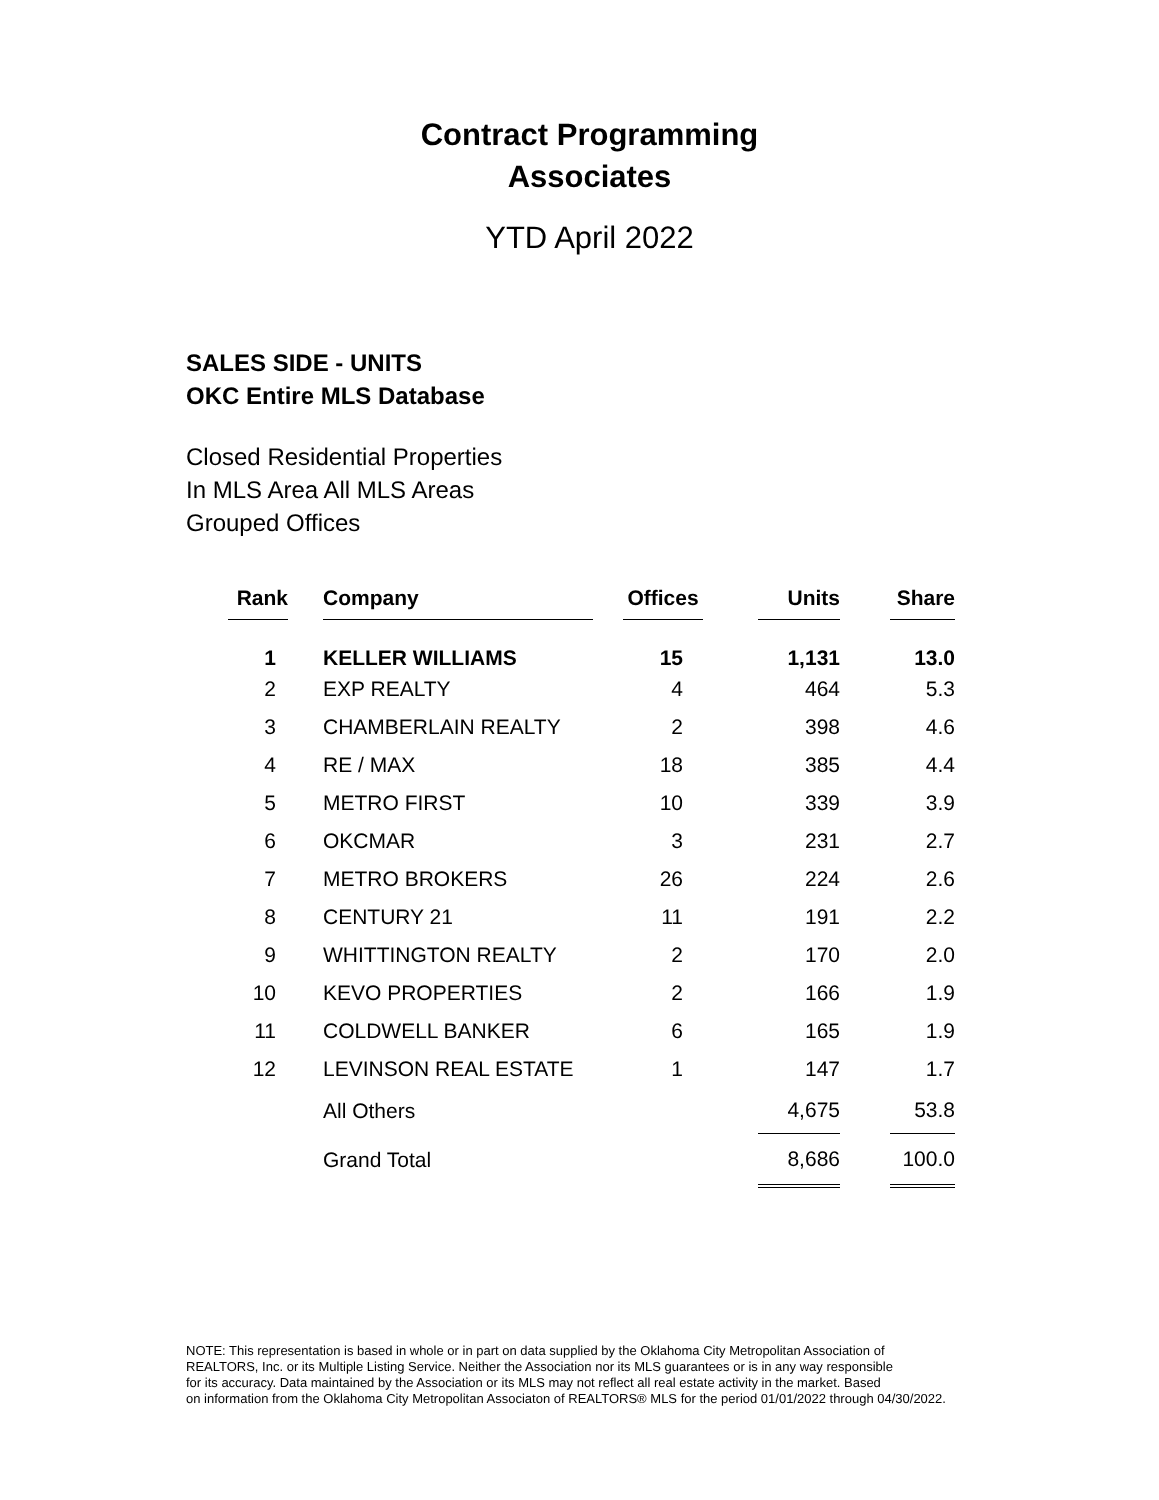Contract Programming
Associates
YTD April 2022
SALES SIDE - UNITS
OKC Entire MLS Database
Closed Residential Properties
In MLS Area All MLS Areas
Grouped Offices
| Rank | | Company | | Offices | | Units | | Share |
| 1 | | KELLER WILLIAMS | | 15 | | 1,131 | | 13.0 |
| 2 | | EXP REALTY | | 4 | | 464 | | 5.3 |
| 3 | | CHAMBERLAIN REALTY | | 2 | | 398 | | 4.6 |
| 4 | | RE / MAX | | 18 | | 385 | | 4.4 |
| 5 | | METRO FIRST | | 10 | | 339 | | 3.9 |
| 6 | | OKCMAR | | 3 | | 231 | | 2.7 |
| 7 | | METRO BROKERS | | 26 | | 224 | | 2.6 |
| 8 | | CENTURY 21 | | 11 | | 191 | | 2.2 |
| 9 | | WHITTINGTON REALTY | | 2 | | 170 | | 2.0 |
| 10 | | KEVO PROPERTIES | | 2 | | 166 | | 1.9 |
| 11 | | COLDWELL BANKER | | 6 | | 165 | | 1.9 |
| 12 | | LEVINSON REAL ESTATE | | 1 | | 147 | | 1.7 |
| | | All Others | | | | 4,675 | | 53.8 |
| | | Grand Total | | | | 8,686 | | 100.0 |
NOTE: This representation is based in whole or in part on data supplied by the Oklahoma City Metropolitan Association of
REALTORS, Inc. or its Multiple Listing Service. Neither the Association nor its MLS guarantees or is in any way responsible
for its accuracy. Data maintained by the Association or its MLS may not reflect all real estate activity in the market. Based
on information from the Oklahoma City Metropolitan Associaton of REALTORS® MLS for the period 01/01/2022 through 04/30/2022.